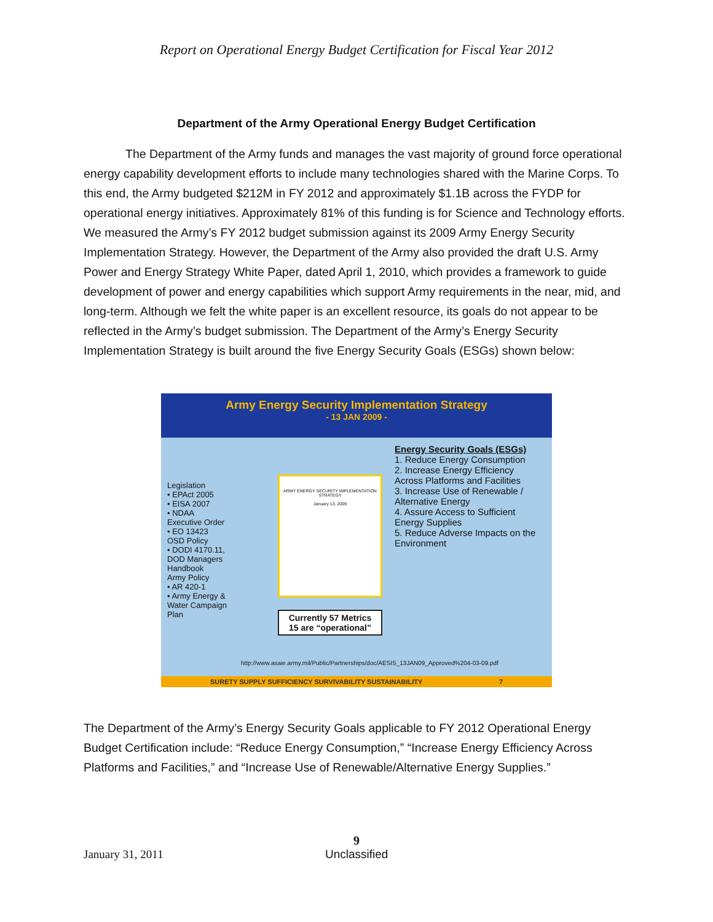Report on Operational Energy Budget Certification for Fiscal Year 2012
Department of the Army Operational Energy Budget Certification
The Department of the Army funds and manages the vast majority of ground force operational energy capability development efforts to include many technologies shared with the Marine Corps. To this end, the Army budgeted $212M in FY 2012 and approximately $1.1B across the FYDP for operational energy initiatives. Approximately 81% of this funding is for Science and Technology efforts. We measured the Army’s FY 2012 budget submission against its 2009 Army Energy Security Implementation Strategy. However, the Department of the Army also provided the draft U.S. Army Power and Energy Strategy White Paper, dated April 1, 2010, which provides a framework to guide development of power and energy capabilities which support Army requirements in the near, mid, and long-term. Although we felt the white paper is an excellent resource, its goals do not appear to be reflected in the Army’s budget submission. The Department of the Army’s Energy Security Implementation Strategy is built around the five Energy Security Goals (ESGs) shown below:
Army Energy Security Implementation Strategy
- 13 JAN 2009 -
Legislation
• EPAct 2005
• EISA 2007
• NDAA
Executive Order
• EO 13423
OSD Policy
• DODI 4170.11, DOD Managers Handbook
Army Policy
• AR 420-1
• Army Energy & Water Campaign Plan
ARMY ENERGY SECURITY IMPLEMENTATION STRATEGY
January 13, 2009
Currently 57 Metrics
15 are “operational”
Energy Security Goals (ESGs)
1. Reduce Energy Consumption
2. Increase Energy Efficiency Across Platforms and Facilities
3. Increase Use of Renewable / Alternative Energy
4. Assure Access to Sufficient Energy Supplies
5. Reduce Adverse Impacts on the Environment
http://www.asaie.army.mil/Public/Partnerships/doc/AESIS_13JAN09_Approved%204-03-09.pdf
SURETY SUPPLY SUFFICIENCY SURVIVABILITY SUSTAINABILITY 7
The Department of the Army’s Energy Security Goals applicable to FY 2012 Operational Energy Budget Certification include: “Reduce Energy Consumption,” “Increase Energy Efficiency Across Platforms and Facilities,” and “Increase Use of Renewable/Alternative Energy Supplies.”
9
January 31, 2011 Unclassified